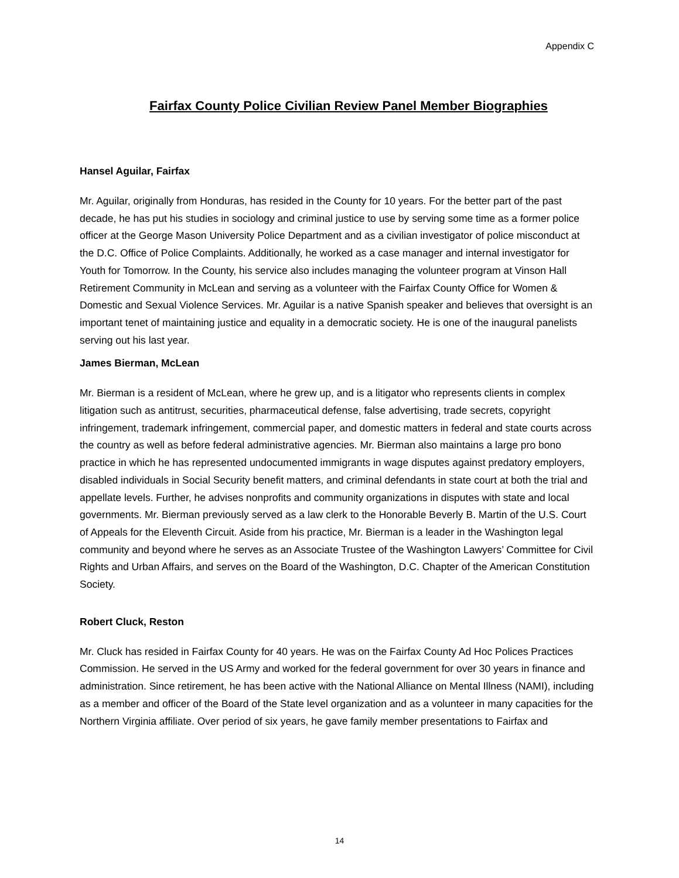Appendix C
Fairfax County Police Civilian Review Panel Member Biographies
Hansel Aguilar, Fairfax
Mr. Aguilar, originally from Honduras, has resided in the County for 10 years. For the better part of the past decade, he has put his studies in sociology and criminal justice to use by serving some time as a former police officer at the George Mason University Police Department and as a civilian investigator of police misconduct at the D.C. Office of Police Complaints. Additionally, he worked as a case manager and internal investigator for Youth for Tomorrow. In the County, his service also includes managing the volunteer program at Vinson Hall Retirement Community in McLean and serving as a volunteer with the Fairfax County Office for Women & Domestic and Sexual Violence Services. Mr. Aguilar is a native Spanish speaker and believes that oversight is an important tenet of maintaining justice and equality in a democratic society. He is one of the inaugural panelists serving out his last year.
James Bierman, McLean
Mr. Bierman is a resident of McLean, where he grew up, and is a litigator who represents clients in complex litigation such as antitrust, securities, pharmaceutical defense, false advertising, trade secrets, copyright infringement, trademark infringement, commercial paper, and domestic matters in federal and state courts across the country as well as before federal administrative agencies. Mr. Bierman also maintains a large pro bono practice in which he has represented undocumented immigrants in wage disputes against predatory employers, disabled individuals in Social Security benefit matters, and criminal defendants in state court at both the trial and appellate levels. Further, he advises nonprofits and community organizations in disputes with state and local governments. Mr. Bierman previously served as a law clerk to the Honorable Beverly B. Martin of the U.S. Court of Appeals for the Eleventh Circuit. Aside from his practice, Mr. Bierman is a leader in the Washington legal community and beyond where he serves as an Associate Trustee of the Washington Lawyers’ Committee for Civil Rights and Urban Affairs, and serves on the Board of the Washington, D.C. Chapter of the American Constitution Society.
Robert Cluck, Reston
Mr. Cluck has resided in Fairfax County for 40 years. He was on the Fairfax County Ad Hoc Polices Practices Commission. He served in the US Army and worked for the federal government for over 30 years in finance and administration. Since retirement, he has been active with the National Alliance on Mental Illness (NAMI), including as a member and officer of the Board of the State level organization and as a volunteer in many capacities for the Northern Virginia affiliate. Over period of six years, he gave family member presentations to Fairfax and
14